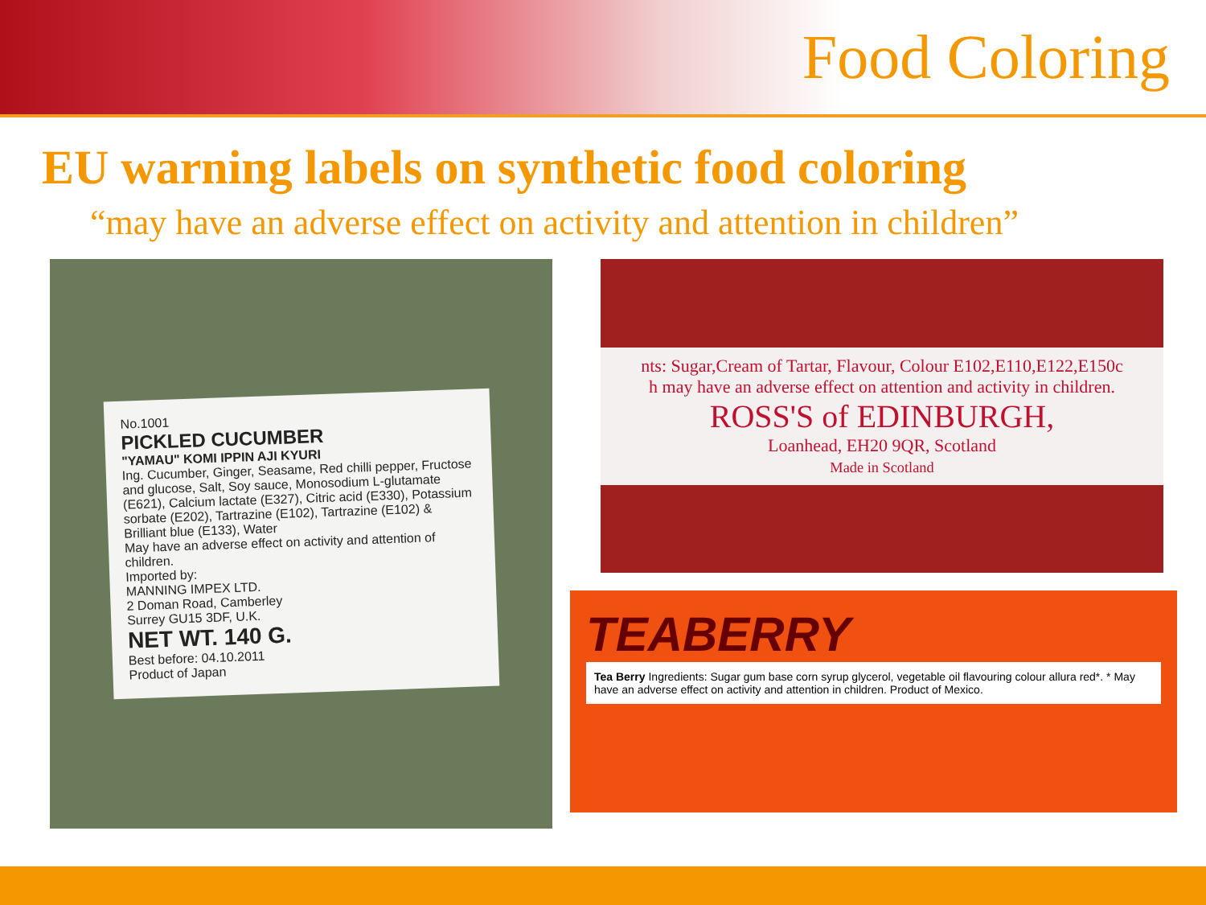Food Coloring
EU warning labels on synthetic food coloring
“may have an adverse effect on activity and attention in children”
No.1001
PICKLED CUCUMBER
"YAMAU" KOMI IPPIN AJI KYURI
Ing. Cucumber, Ginger, Seasame, Red chilli pepper, Fructose and glucose, Salt, Soy sauce, Monosodium L-glutamate (E621), Calcium lactate (E327), Citric acid (E330), Potassium sorbate (E202), Tartrazine (E102), Tartrazine (E102) & Brilliant blue (E133), Water
May have an adverse effect on activity and attention of children.
Imported by:
MANNING IMPEX LTD.
2 Doman Road, Camberley
Surrey GU15 3DF, U.K.
NET WT. 140 G.
Best before: 04.10.2011
Product of Japan
nts: Sugar,Cream of Tartar, Flavour, Colour E102,E110,E122,E150c
h may have an adverse effect on attention and activity in children.
ROSS'S of EDINBURGH,
Loanhead, EH20 9QR, Scotland
Made in Scotland
TEABERRY
Tea Berry Ingredients: Sugar gum base corn syrup glycerol, vegetable oil flavouring colour allura red*. * May have an adverse effect on activity and attention in children. Product of Mexico.